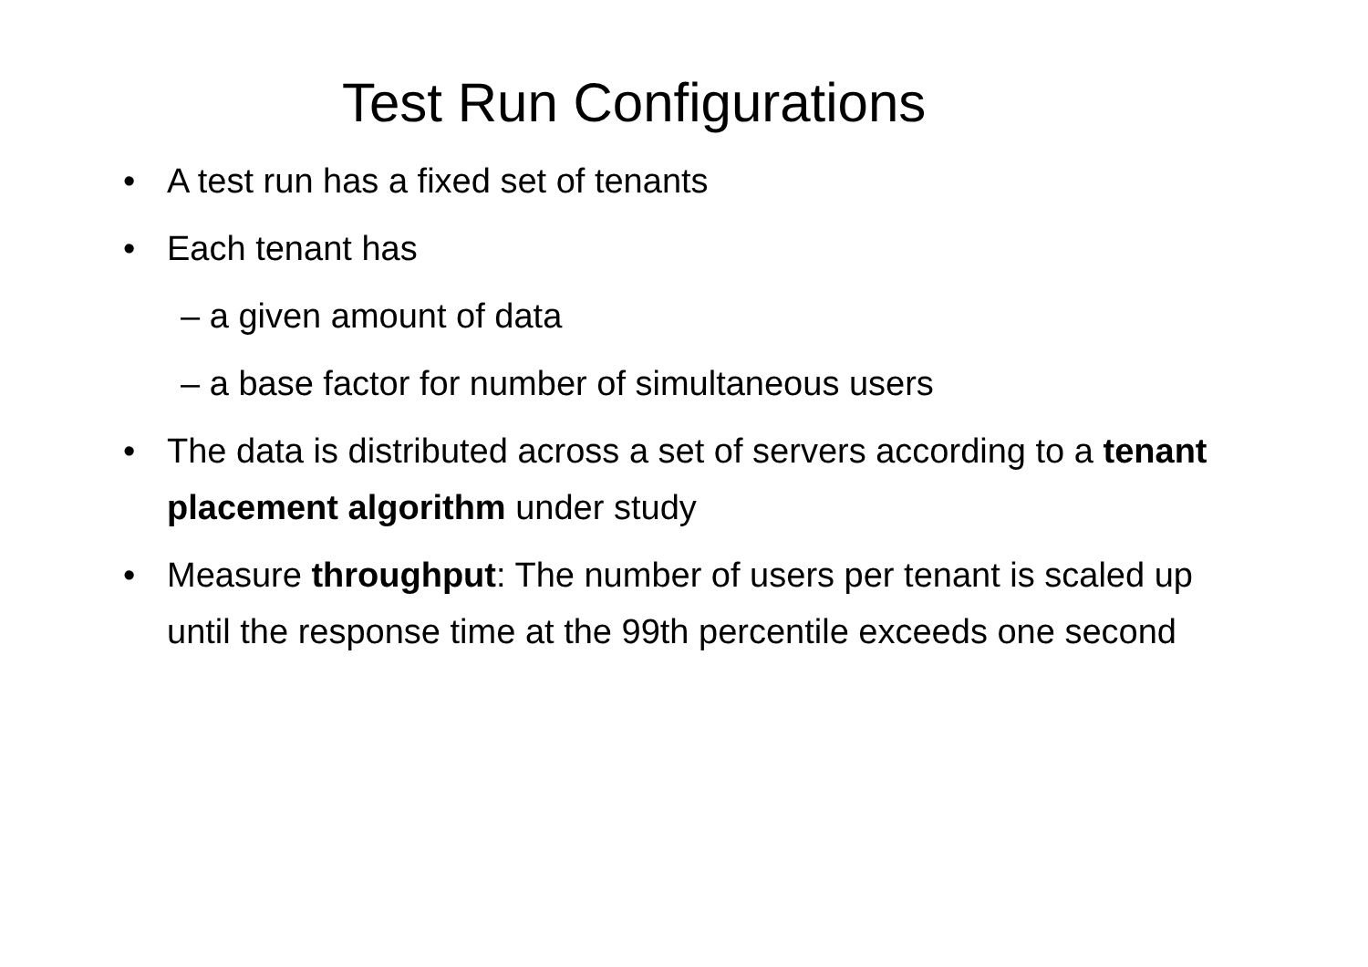Test Run Configurations
• A test run has a fixed set of tenants
• Each tenant has
– a given amount of data
– a base factor for number of simultaneous users
• The data is distributed across a set of servers according to a tenant placement algorithm under study
• Measure throughput: The number of users per tenant is scaled up until the response time at the 99th percentile exceeds one second